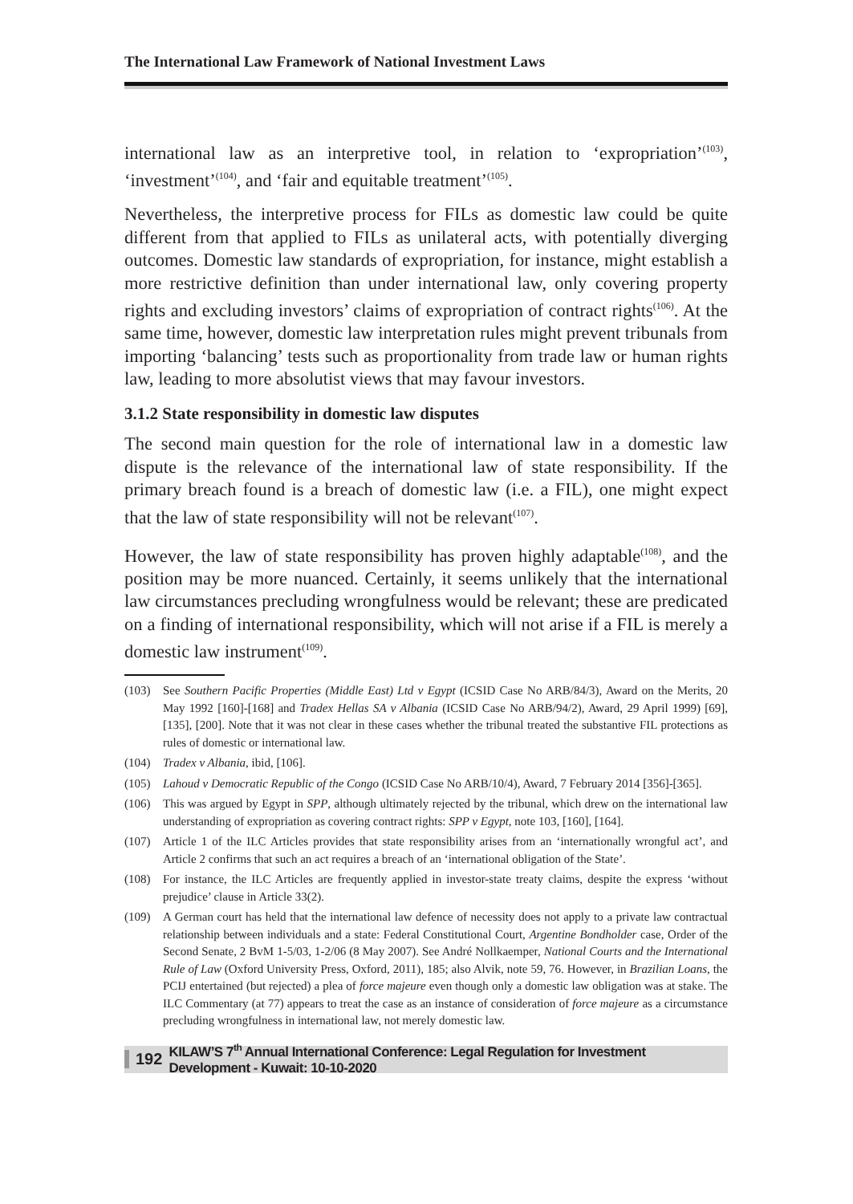The International Law Framework of National Investment Laws
international law as an interpretive tool, in relation to ‘expropriation’<sup>(103)</sup>, ‘investment’<sup>(104)</sup>, and ‘fair and equitable treatment’<sup>(105)</sup>.
Nevertheless, the interpretive process for FILs as domestic law could be quite different from that applied to FILs as unilateral acts, with potentially diverging outcomes. Domestic law standards of expropriation, for instance, might establish a more restrictive definition than under international law, only covering property rights and excluding investors’ claims of expropriation of contract rights<sup>(106)</sup>. At the same time, however, domestic law interpretation rules might prevent tribunals from importing ‘balancing’ tests such as proportionality from trade law or human rights law, leading to more absolutist views that may favour investors.
3.1.2 State responsibility in domestic law disputes
The second main question for the role of international law in a domestic law dispute is the relevance of the international law of state responsibility. If the primary breach found is a breach of domestic law (i.e. a FIL), one might expect that the law of state responsibility will not be relevant<sup>(107)</sup>.
However, the law of state responsibility has proven highly adaptable<sup>(108)</sup>, and the position may be more nuanced. Certainly, it seems unlikely that the international law circumstances precluding wrongfulness would be relevant; these are predicated on a finding of international responsibility, which will not arise if a FIL is merely a domestic law instrument<sup>(109)</sup>.
(103) See Southern Pacific Properties (Middle East) Ltd v Egypt (ICSID Case No ARB/84/3), Award on the Merits, 20 May 1992 [160]-[168] and Tradex Hellas SA v Albania (ICSID Case No ARB/94/2), Award, 29 April 1999) [69], [135], [200]. Note that it was not clear in these cases whether the tribunal treated the substantive FIL protections as rules of domestic or international law.
(104) Tradex v Albania, ibid, [106].
(105) Lahoud v Democratic Republic of the Congo (ICSID Case No ARB/10/4), Award, 7 February 2014 [356]-[365].
(106) This was argued by Egypt in SPP, although ultimately rejected by the tribunal, which drew on the international law understanding of expropriation as covering contract rights: SPP v Egypt, note 103, [160], [164].
(107) Article 1 of the ILC Articles provides that state responsibility arises from an ‘internationally wrongful act’, and Article 2 confirms that such an act requires a breach of an ‘international obligation of the State’.
(108) For instance, the ILC Articles are frequently applied in investor-state treaty claims, despite the express ‘without prejudice’ clause in Article 33(2).
(109) A German court has held that the international law defence of necessity does not apply to a private law contractual relationship between individuals and a state: Federal Constitutional Court, Argentine Bondholder case, Order of the Second Senate, 2 BvM 1-5/03, 1-2/06 (8 May 2007). See André Nollkaemper, National Courts and the International Rule of Law (Oxford University Press, Oxford, 2011), 185; also Alvik, note 59, 76. However, in Brazilian Loans, the PCIJ entertained (but rejected) a plea of force majeure even though only a domestic law obligation was at stake. The ILC Commentary (at 77) appears to treat the case as an instance of consideration of force majeure as a circumstance precluding wrongfulness in international law, not merely domestic law.
192 KILAW’S 7<sup>th</sup> Annual International Conference: Legal Regulation for Investment Development - Kuwait: 10-10-2020